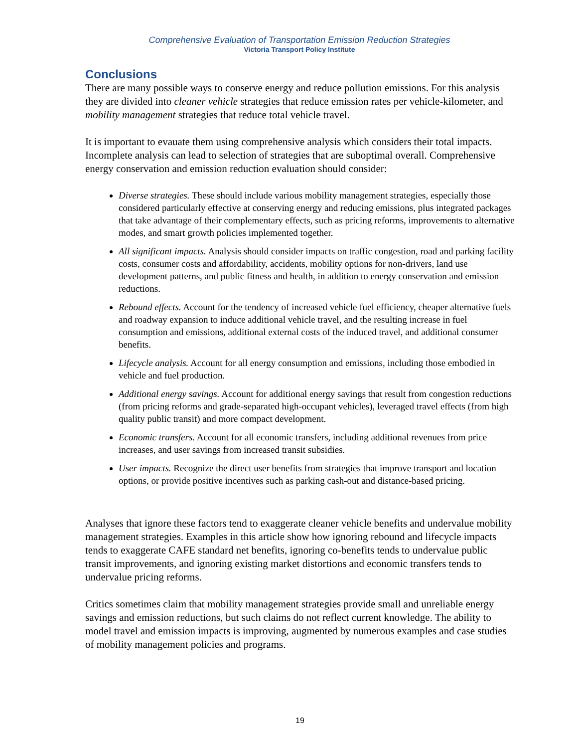Comprehensive Evaluation of Transportation Emission Reduction Strategies
Victoria Transport Policy Institute
Conclusions
There are many possible ways to conserve energy and reduce pollution emissions. For this analysis they are divided into cleaner vehicle strategies that reduce emission rates per vehicle-kilometer, and mobility management strategies that reduce total vehicle travel.
It is important to evauate them using comprehensive analysis which considers their total impacts. Incomplete analysis can lead to selection of strategies that are suboptimal overall. Comprehensive energy conservation and emission reduction evaluation should consider:
Diverse strategies. These should include various mobility management strategies, especially those considered particularly effective at conserving energy and reducing emissions, plus integrated packages that take advantage of their complementary effects, such as pricing reforms, improvements to alternative modes, and smart growth policies implemented together.
All significant impacts. Analysis should consider impacts on traffic congestion, road and parking facility costs, consumer costs and affordability, accidents, mobility options for non-drivers, land use development patterns, and public fitness and health, in addition to energy conservation and emission reductions.
Rebound effects. Account for the tendency of increased vehicle fuel efficiency, cheaper alternative fuels and roadway expansion to induce additional vehicle travel, and the resulting increase in fuel consumption and emissions, additional external costs of the induced travel, and additional consumer benefits.
Lifecycle analysis. Account for all energy consumption and emissions, including those embodied in vehicle and fuel production.
Additional energy savings. Account for additional energy savings that result from congestion reductions (from pricing reforms and grade-separated high-occupant vehicles), leveraged travel effects (from high quality public transit) and more compact development.
Economic transfers. Account for all economic transfers, including additional revenues from price increases, and user savings from increased transit subsidies.
User impacts. Recognize the direct user benefits from strategies that improve transport and location options, or provide positive incentives such as parking cash-out and distance-based pricing.
Analyses that ignore these factors tend to exaggerate cleaner vehicle benefits and undervalue mobility management strategies. Examples in this article show how ignoring rebound and lifecycle impacts tends to exaggerate CAFE standard net benefits, ignoring co-benefits tends to undervalue public transit improvements, and ignoring existing market distortions and economic transfers tends to undervalue pricing reforms.
Critics sometimes claim that mobility management strategies provide small and unreliable energy savings and emission reductions, but such claims do not reflect current knowledge. The ability to model travel and emission impacts is improving, augmented by numerous examples and case studies of mobility management policies and programs.
19